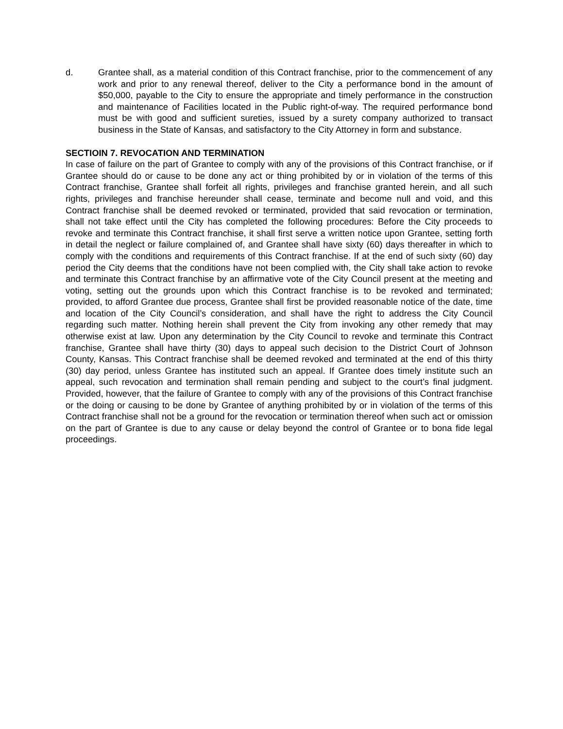d. Grantee shall, as a material condition of this Contract franchise, prior to the commencement of any work and prior to any renewal thereof, deliver to the City a performance bond in the amount of $50,000, payable to the City to ensure the appropriate and timely performance in the construction and maintenance of Facilities located in the Public right-of-way. The required performance bond must be with good and sufficient sureties, issued by a surety company authorized to transact business in the State of Kansas, and satisfactory to the City Attorney in form and substance.
SECTIOIN 7. REVOCATION AND TERMINATION
In case of failure on the part of Grantee to comply with any of the provisions of this Contract franchise, or if Grantee should do or cause to be done any act or thing prohibited by or in violation of the terms of this Contract franchise, Grantee shall forfeit all rights, privileges and franchise granted herein, and all such rights, privileges and franchise hereunder shall cease, terminate and become null and void, and this Contract franchise shall be deemed revoked or terminated, provided that said revocation or termination, shall not take effect until the City has completed the following procedures: Before the City proceeds to revoke and terminate this Contract franchise, it shall first serve a written notice upon Grantee, setting forth in detail the neglect or failure complained of, and Grantee shall have sixty (60) days thereafter in which to comply with the conditions and requirements of this Contract franchise. If at the end of such sixty (60) day period the City deems that the conditions have not been complied with, the City shall take action to revoke and terminate this Contract franchise by an affirmative vote of the City Council present at the meeting and voting, setting out the grounds upon which this Contract franchise is to be revoked and terminated; provided, to afford Grantee due process, Grantee shall first be provided reasonable notice of the date, time and location of the City Council’s consideration, and shall have the right to address the City Council regarding such matter. Nothing herein shall prevent the City from invoking any other remedy that may otherwise exist at law. Upon any determination by the City Council to revoke and terminate this Contract franchise, Grantee shall have thirty (30) days to appeal such decision to the District Court of Johnson County, Kansas. This Contract franchise shall be deemed revoked and terminated at the end of this thirty (30) day period, unless Grantee has instituted such an appeal. If Grantee does timely institute such an appeal, such revocation and termination shall remain pending and subject to the court’s final judgment. Provided, however, that the failure of Grantee to comply with any of the provisions of this Contract franchise or the doing or causing to be done by Grantee of anything prohibited by or in violation of the terms of this Contract franchise shall not be a ground for the revocation or termination thereof when such act or omission on the part of Grantee is due to any cause or delay beyond the control of Grantee or to bona fide legal proceedings.